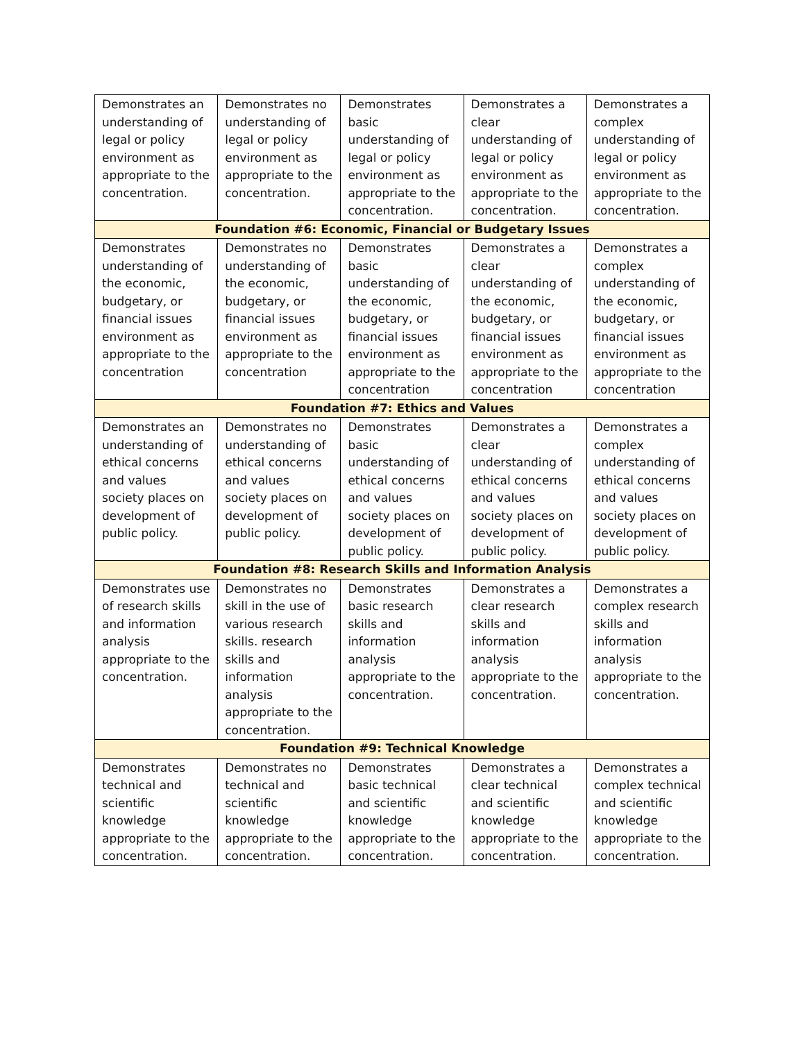| Demonstrates an understanding of legal or policy environment as appropriate to the concentration. | Demonstrates no understanding of legal or policy environment as appropriate to the concentration. | Demonstrates basic understanding of legal or policy environment as appropriate to the concentration. | Demonstrates a clear understanding of legal or policy environment as appropriate to the concentration. | Demonstrates a complex understanding of legal or policy environment as appropriate to the concentration. |
| Foundation #6: Economic, Financial or Budgetary Issues | | | | |
| Demonstrates understanding of the economic, budgetary, or financial issues environment as appropriate to the concentration | Demonstrates no understanding of the economic, budgetary, or financial issues environment as appropriate to the concentration | Demonstrates basic understanding of the economic, budgetary, or financial issues environment as appropriate to the concentration | Demonstrates a clear understanding of the economic, budgetary, or financial issues environment as appropriate to the concentration | Demonstrates a complex understanding of the economic, budgetary, or financial issues environment as appropriate to the concentration |
| Foundation #7: Ethics and Values | | | | |
| Demonstrates an understanding of ethical concerns and values society places on development of public policy. | Demonstrates no understanding of ethical concerns and values society places on development of public policy. | Demonstrates basic understanding of ethical concerns and values society places on development of public policy. | Demonstrates a clear understanding of ethical concerns and values society places on development of public policy. | Demonstrates a complex understanding of ethical concerns and values society places on development of public policy. |
| Foundation #8: Research Skills and Information Analysis | | | | |
| Demonstrates use of research skills and information analysis appropriate to the concentration. | Demonstrates no skill in the use of various research skills. research skills and information analysis appropriate to the concentration. | Demonstrates basic research skills and information analysis appropriate to the concentration. | Demonstrates a clear research skills and information analysis appropriate to the concentration. | Demonstrates a complex research skills and information analysis appropriate to the concentration. |
| Foundation #9: Technical Knowledge | | | | |
| Demonstrates technical and scientific knowledge appropriate to the concentration. | Demonstrates no technical and scientific knowledge appropriate to the concentration. | Demonstrates basic technical and scientific knowledge appropriate to the concentration. | Demonstrates a clear technical and scientific knowledge appropriate to the concentration. | Demonstrates a complex technical and scientific knowledge appropriate to the concentration. |